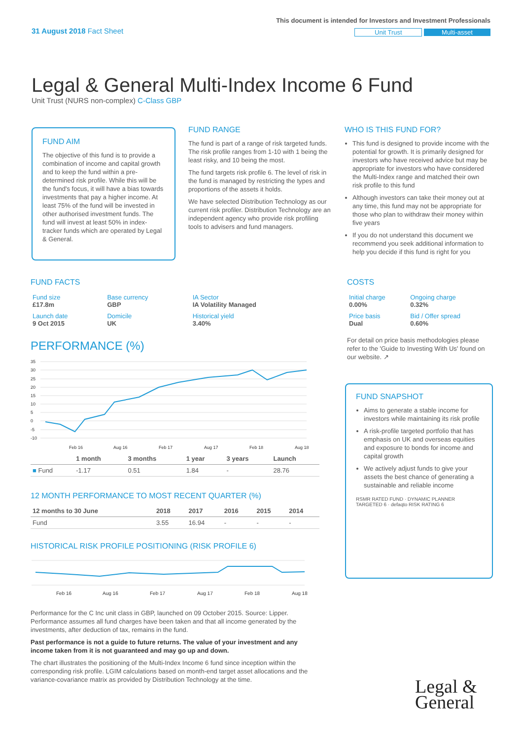31 August 2018 Fact Sheet
This document is intended for Investors and Investment Professionals
Unit Trust Multi-asset
Legal & General Multi-Index Income 6 Fund
Unit Trust (NURS non-complex) C-Class GBP
FUND AIM
The objective of this fund is to provide a combination of income and capital growth and to keep the fund within a pre-determined risk profile. While this will be the fund's focus, it will have a bias towards investments that pay a higher income. At least 75% of the fund will be invested in other authorised investment funds. The fund will invest at least 50% in index-tracker funds which are operated by Legal & General.
FUND RANGE
The fund is part of a range of risk targeted funds. The risk profile ranges from 1-10 with 1 being the least risky, and 10 being the most.
The fund targets risk profile 6. The level of risk in the fund is managed by restricting the types and proportions of the assets it holds.
We have selected Distribution Technology as our current risk profiler. Distribution Technology are an independent agency who provide risk profiling tools to advisers and fund managers.
WHO IS THIS FUND FOR?
This fund is designed to provide income with the potential for growth. It is primarily designed for investors who have received advice but may be appropriate for investors who have considered the Multi-Index range and matched their own risk profile to this fund
Although investors can take their money out at any time, this fund may not be appropriate for those who plan to withdraw their money within five years
If you do not understand this document we recommend you seek additional information to help you decide if this fund is right for you
FUND FACTS
| Fund size £17.8m | Base currency GBP | IA Sector IA Volatility Managed |
| Launch date 9 Oct 2015 | Domicile UK | Historical yield 3.40% |
PERFORMANCE (%)
35
30
25
20
15
10
5
0
-5
-10
Feb 16
Aug 16
Feb 17
Aug 17
Feb 18
Aug 18
| | 1 month | 3 months | 1 year | 3 years | Launch |
| --- | --- | --- | --- | --- | --- |
| ■ Fund | -1.17 | 0.51 | 1.84 | - | 28.76 |
12 MONTH PERFORMANCE TO MOST RECENT QUARTER (%)
| 12 months to 30 June | 2018 | 2017 | 2016 | 2015 | 2014 |
| --- | --- | --- | --- | --- | --- |
| Fund | 3.55 | 16.94 | - | - | - |
HISTORICAL RISK PROFILE POSITIONING (RISK PROFILE 6)
Feb 16
Aug 16
Feb 17
Aug 17
Feb 18
Aug 18
Performance for the C Inc unit class in GBP, launched on 09 October 2015. Source: Lipper. Performance assumes all fund charges have been taken and that all income generated by the investments, after deduction of tax, remains in the fund.
Past performance is not a guide to future returns. The value of your investment and any income taken from it is not guaranteed and may go up and down.
The chart illustrates the positioning of the Multi-Index Income 6 fund since inception within the corresponding risk profile. LGIM calculations based on month-end target asset allocations and the variance-covariance matrix as provided by Distribution Technology at the time.
COSTS
| Initial charge 0.00% | Ongoing charge 0.32% |
| Price basis Dual | Bid / Offer spread 0.60% |
For detail on price basis methodologies please refer to the 'Guide to Investing With Us' found on our website. ↗
FUND SNAPSHOT
Aims to generate a stable income for investors while maintaining its risk profile
A risk-profile targeted portfolio that has emphasis on UK and overseas equities and exposure to bonds for income and capital growth
We actively adjust funds to give your assets the best chance of generating a sustainable and reliable income
RSMR RATED FUND · DYNAMIC PLANNER TARGETED 6 · defaqto RISK RATING 6
Legal &
General